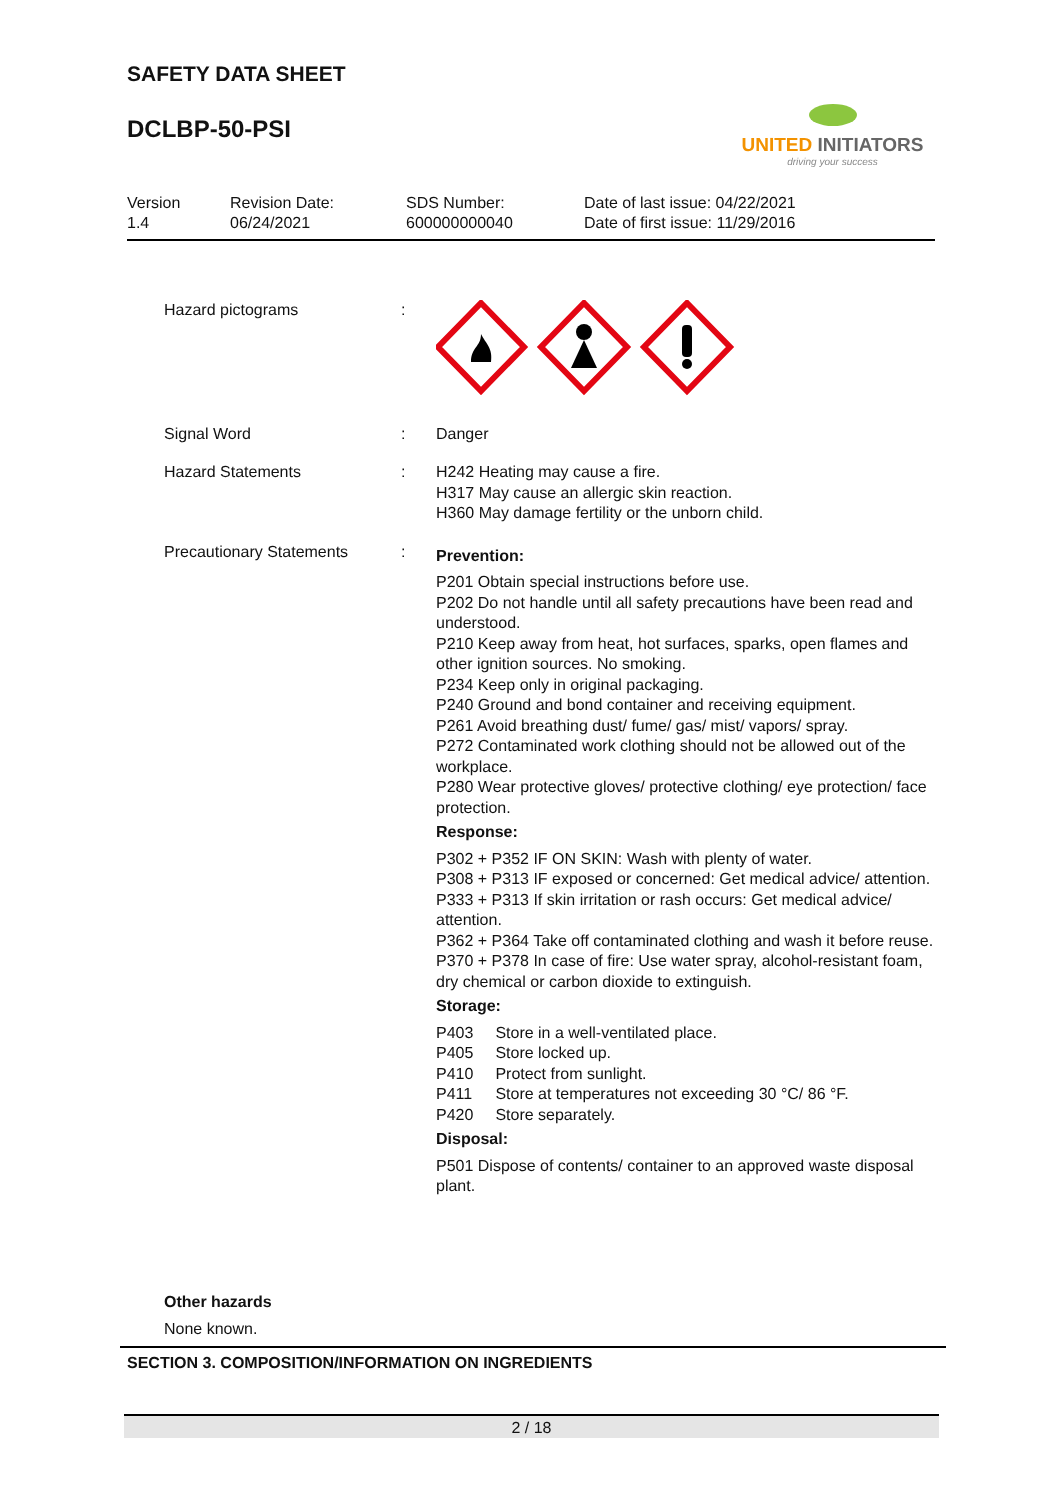SAFETY DATA SHEET
DCLBP-50-PSI
UNITED INITIATORS
driving your success
| Version 1.4 | Revision Date: 06/24/2021 | SDS Number: 600000000040 | Date of last issue: 04/22/2021 Date of first issue: 11/29/2016 |
| Hazard pictograms | : | |
| Signal Word | : | Danger |
| Hazard Statements | : | H242 Heating may cause a fire. H317 May cause an allergic skin reaction. H360 May damage fertility or the unborn child. |
| Precautionary Statements | : | Prevention: P201 Obtain special instructions before use. P202 Do not handle until all safety precautions have been read and understood. P210 Keep away from heat, hot surfaces, sparks, open flames and other ignition sources. No smoking. P234 Keep only in original packaging. P240 Ground and bond container and receiving equipment. P261 Avoid breathing dust/ fume/ gas/ mist/ vapors/ spray. P272 Contaminated work clothing should not be allowed out of the workplace. P280 Wear protective gloves/ protective clothing/ eye protection/ face protection. Response: P302 + P352 IF ON SKIN: Wash with plenty of water. P308 + P313 IF exposed or concerned: Get medical advice/ attention. P333 + P313 If skin irritation or rash occurs: Get medical advice/ attention. P362 + P364 Take off contaminated clothing and wash it before reuse. P370 + P378 In case of fire: Use water spray, alcohol-resistant foam, dry chemical or carbon dioxide to extinguish. Storage: / P403 / Store in a well-ventilated place. / / P405 / Store locked up. / / P410 / Protect from sunlight. / / P411 / Store at temperatures not exceeding 30 °C/ 86 °F. / / P420 / Store separately. / Disposal: P501 Dispose of contents/ container to an approved waste disposal plant. |
Other hazards
None known.
SECTION 3. COMPOSITION/INFORMATION ON INGREDIENTS
2 / 18